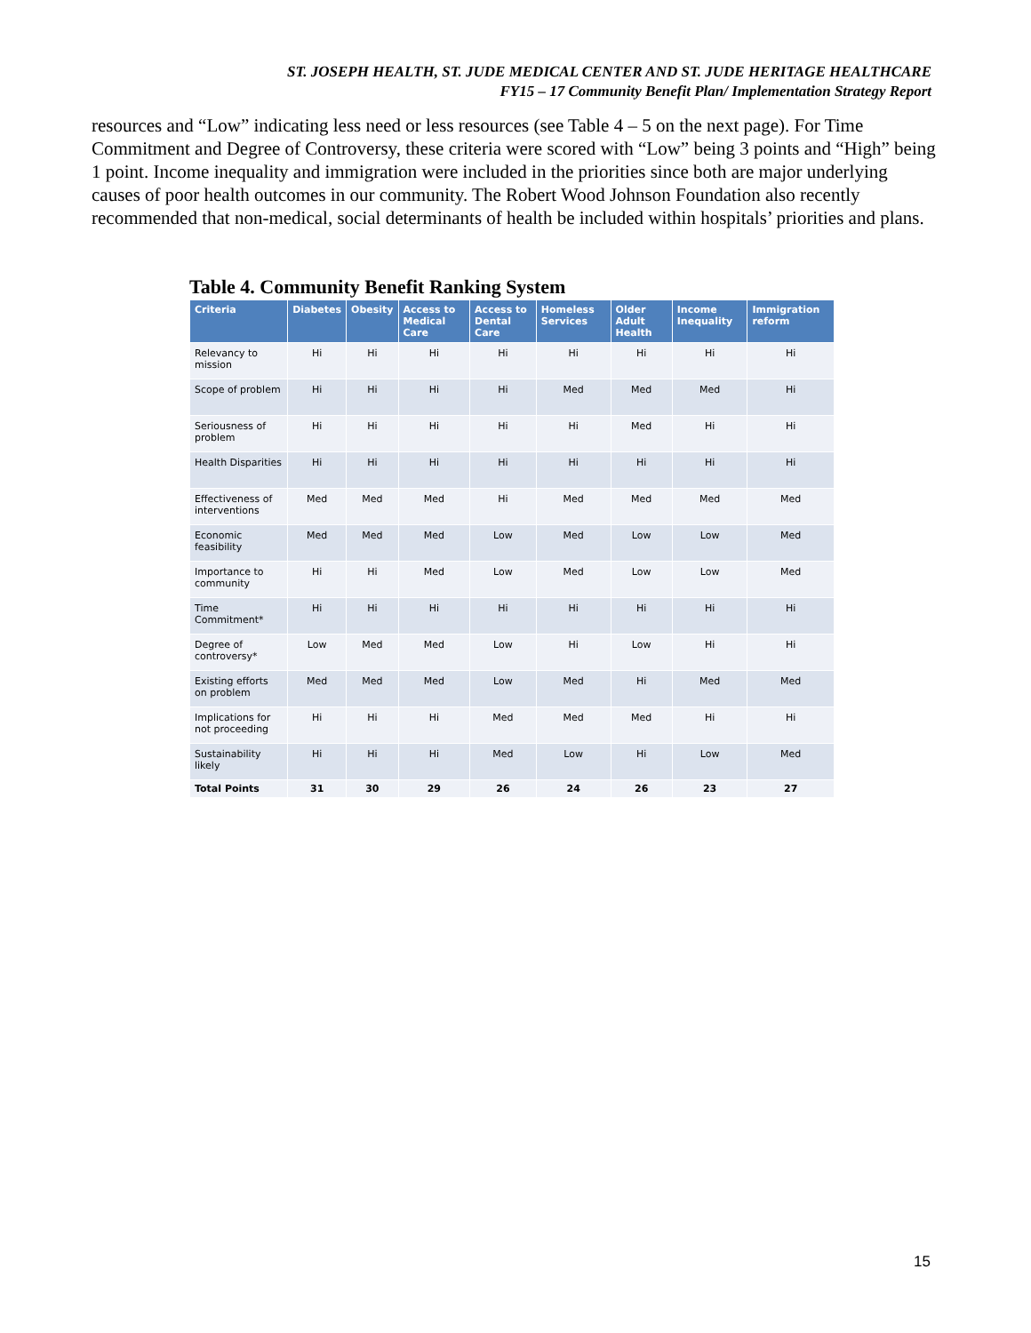ST. JOSEPH HEALTH, ST. JUDE MEDICAL CENTER AND ST. JUDE HERITAGE HEALTHCARE
FY15 – 17 Community Benefit Plan/ Implementation Strategy Report
resources and “Low” indicating less need or less resources (see Table 4 – 5 on the next page). For Time Commitment and Degree of Controversy, these criteria were scored with “Low” being 3 points and “High” being 1 point. Income inequality and immigration were included in the priorities since both are major underlying causes of poor health outcomes in our community. The Robert Wood Johnson Foundation also recently recommended that non-medical, social determinants of health be included within hospitals’ priorities and plans.
Table 4. Community Benefit Ranking System
| Criteria | Diabetes | Obesity | Access to Medical Care | Access to Dental Care | Homeless Services | Older Adult Health | Income Inequality | Immigration reform |
| --- | --- | --- | --- | --- | --- | --- | --- | --- |
| Relevancy to mission | Hi | Hi | Hi | Hi | Hi | Hi | Hi | Hi |
| Scope of problem | Hi | Hi | Hi | Hi | Med | Med | Med | Hi |
| Seriousness of problem | Hi | Hi | Hi | Hi | Hi | Med | Hi | Hi |
| Health Disparities | Hi | Hi | Hi | Hi | Hi | Hi | Hi | Hi |
| Effectiveness of interventions | Med | Med | Med | Hi | Med | Med | Med | Med |
| Economic feasibility | Med | Med | Med | Low | Med | Low | Low | Med |
| Importance to community | Hi | Hi | Med | Low | Med | Low | Low | Med |
| Time Commitment* | Hi | Hi | Hi | Hi | Hi | Hi | Hi | Hi |
| Degree of controversy* | Low | Med | Med | Low | Hi | Low | Hi | Hi |
| Existing efforts on problem | Med | Med | Med | Low | Med | Hi | Med | Med |
| Implications for not proceeding | Hi | Hi | Hi | Med | Med | Med | Hi | Hi |
| Sustainability likely | Hi | Hi | Hi | Med | Low | Hi | Low | Med |
| Total Points | 31 | 30 | 29 | 26 | 24 | 26 | 23 | 27 |
15